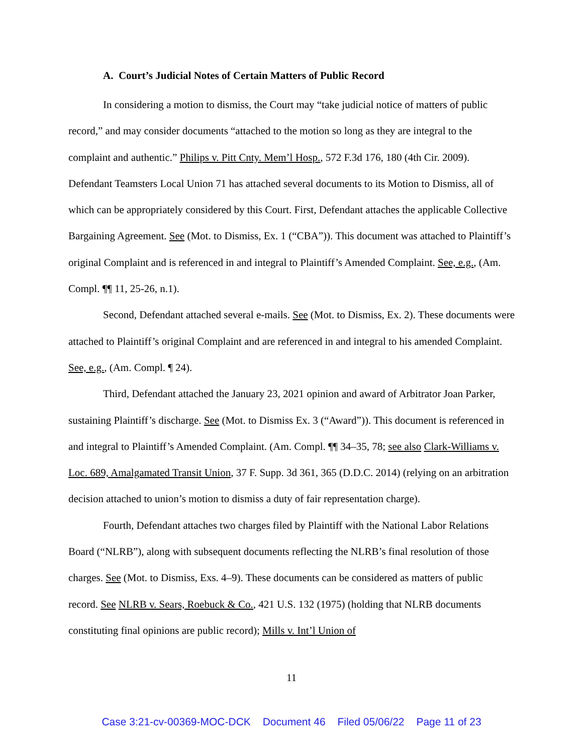A. Court’s Judicial Notes of Certain Matters of Public Record
In considering a motion to dismiss, the Court may “take judicial notice of matters of public record,” and may consider documents “attached to the motion so long as they are integral to the complaint and authentic.” Philips v. Pitt Cnty. Mem’l Hosp., 572 F.3d 176, 180 (4th Cir. 2009). Defendant Teamsters Local Union 71 has attached several documents to its Motion to Dismiss, all of which can be appropriately considered by this Court. First, Defendant attaches the applicable Collective Bargaining Agreement. See (Mot. to Dismiss, Ex. 1 (“CBA”)). This document was attached to Plaintiff’s original Complaint and is referenced in and integral to Plaintiff’s Amended Complaint. See, e.g., (Am. Compl. ¶¶ 11, 25-26, n.1).
Second, Defendant attached several e-mails. See (Mot. to Dismiss, Ex. 2). These documents were attached to Plaintiff’s original Complaint and are referenced in and integral to his amended Complaint. See, e.g., (Am. Compl. ¶ 24).
Third, Defendant attached the January 23, 2021 opinion and award of Arbitrator Joan Parker, sustaining Plaintiff’s discharge. See (Mot. to Dismiss Ex. 3 (“Award”)). This document is referenced in and integral to Plaintiff’s Amended Complaint. (Am. Compl. ¶¶ 34–35, 78; see also Clark-Williams v. Loc. 689, Amalgamated Transit Union, 37 F. Supp. 3d 361, 365 (D.D.C. 2014) (relying on an arbitration decision attached to union’s motion to dismiss a duty of fair representation charge).
Fourth, Defendant attaches two charges filed by Plaintiff with the National Labor Relations Board (“NLRB”), along with subsequent documents reflecting the NLRB’s final resolution of those charges. See (Mot. to Dismiss, Exs. 4–9). These documents can be considered as matters of public record. See NLRB v. Sears, Roebuck & Co., 421 U.S. 132 (1975) (holding that NLRB documents constituting final opinions are public record); Mills v. Int’l Union of
11
Case 3:21-cv-00369-MOC-DCK Document 46 Filed 05/06/22 Page 11 of 23